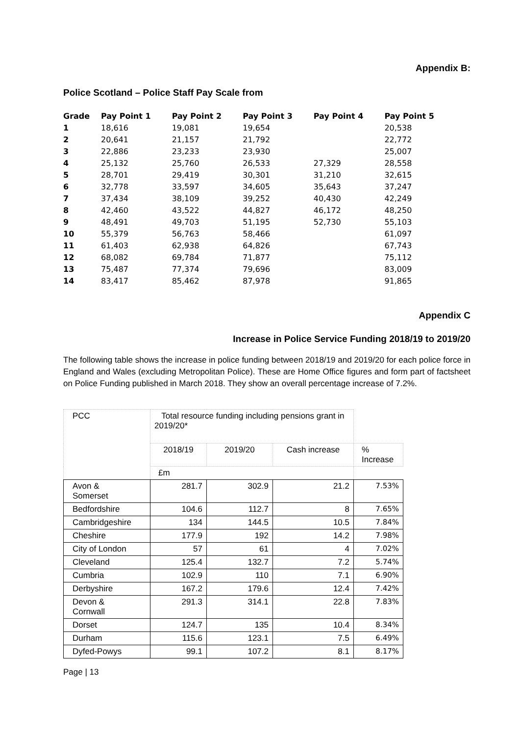Appendix B:
Police Scotland – Police Staff Pay Scale from
| Grade | Pay Point 1 | Pay Point 2 | Pay Point 3 | Pay Point 4 | Pay Point 5 |
| --- | --- | --- | --- | --- | --- |
| 1 | 18,616 | 19,081 | 19,654 | | 20,538 |
| 2 | 20,641 | 21,157 | 21,792 | | 22,772 |
| 3 | 22,886 | 23,233 | 23,930 | | 25,007 |
| 4 | 25,132 | 25,760 | 26,533 | 27,329 | 28,558 |
| 5 | 28,701 | 29,419 | 30,301 | 31,210 | 32,615 |
| 6 | 32,778 | 33,597 | 34,605 | 35,643 | 37,247 |
| 7 | 37,434 | 38,109 | 39,252 | 40,430 | 42,249 |
| 8 | 42,460 | 43,522 | 44,827 | 46,172 | 48,250 |
| 9 | 48,491 | 49,703 | 51,195 | 52,730 | 55,103 |
| 10 | 55,379 | 56,763 | 58,466 | | 61,097 |
| 11 | 61,403 | 62,938 | 64,826 | | 67,743 |
| 12 | 68,082 | 69,784 | 71,877 | | 75,112 |
| 13 | 75,487 | 77,374 | 79,696 | | 83,009 |
| 14 | 83,417 | 85,462 | 87,978 | | 91,865 |
Appendix C
Increase in Police Service Funding 2018/19 to 2019/20
The following table shows the increase in police funding between 2018/19 and 2019/20 for each police force in England and Wales (excluding Metropolitan Police). These are Home Office figures and form part of factsheet on Police Funding published in March 2018. They show an overall percentage increase of 7.2%.
| PCC | Total resource funding including pensions grant in 2019/20* | | | |
| | 2018/19 | 2019/20 | Cash increase | % Increase |
| | £m | | | |
| Avon & Somerset | 281.7 | 302.9 | 21.2 | 7.53% |
| Bedfordshire | 104.6 | 112.7 | 8 | 7.65% |
| Cambridgeshire | 134 | 144.5 | 10.5 | 7.84% |
| Cheshire | 177.9 | 192 | 14.2 | 7.98% |
| City of London | 57 | 61 | 4 | 7.02% |
| Cleveland | 125.4 | 132.7 | 7.2 | 5.74% |
| Cumbria | 102.9 | 110 | 7.1 | 6.90% |
| Derbyshire | 167.2 | 179.6 | 12.4 | 7.42% |
| Devon & Cornwall | 291.3 | 314.1 | 22.8 | 7.83% |
| Dorset | 124.7 | 135 | 10.4 | 8.34% |
| Durham | 115.6 | 123.1 | 7.5 | 6.49% |
| Dyfed-Powys | 99.1 | 107.2 | 8.1 | 8.17% |
Page | 13